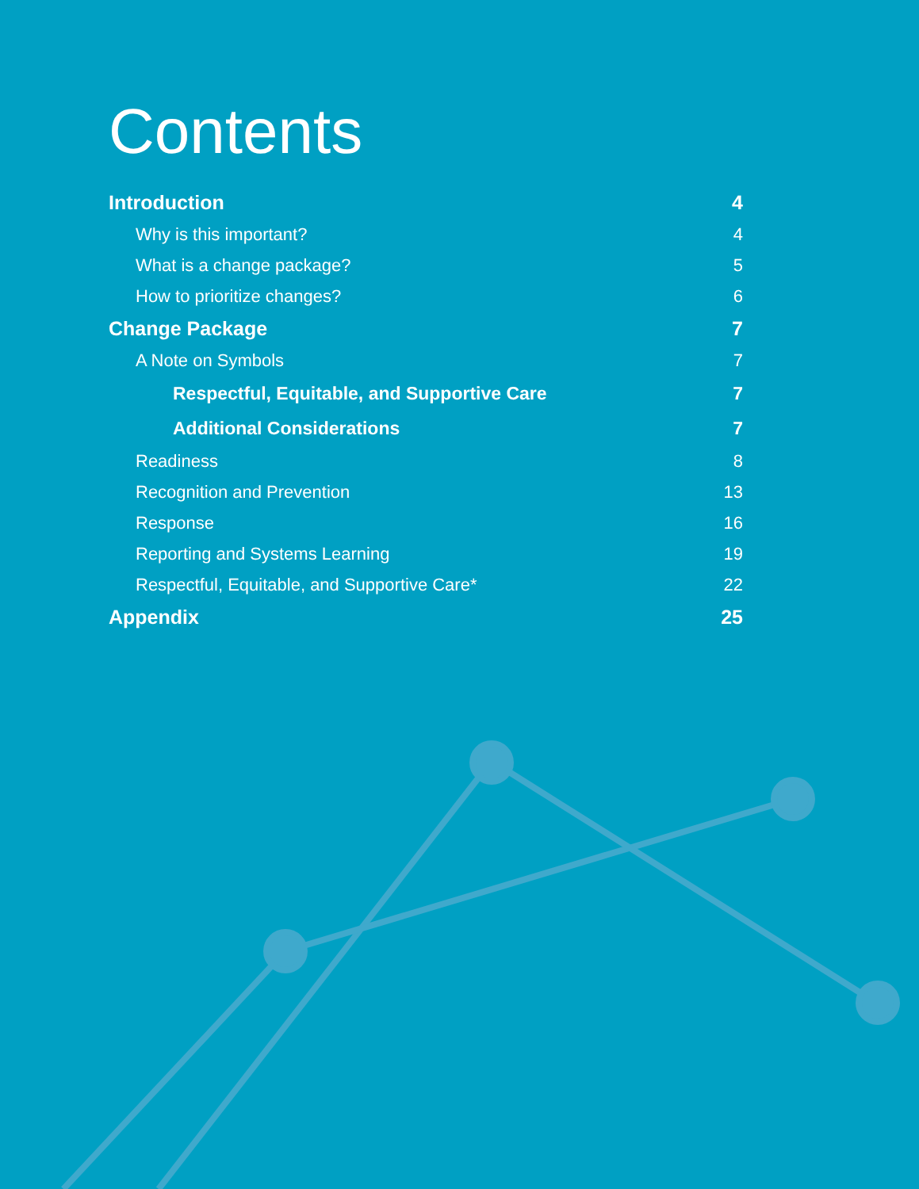Contents
Introduction 4
Why is this important? 4
What is a change package? 5
How to prioritize changes? 6
Change Package 7
A Note on Symbols 7
Respectful, Equitable, and Supportive Care 7
Additional Considerations 7
Readiness 8
Recognition and Prevention 13
Response 16
Reporting and Systems Learning 19
Respectful, Equitable, and Supportive Care* 22
Appendix 25